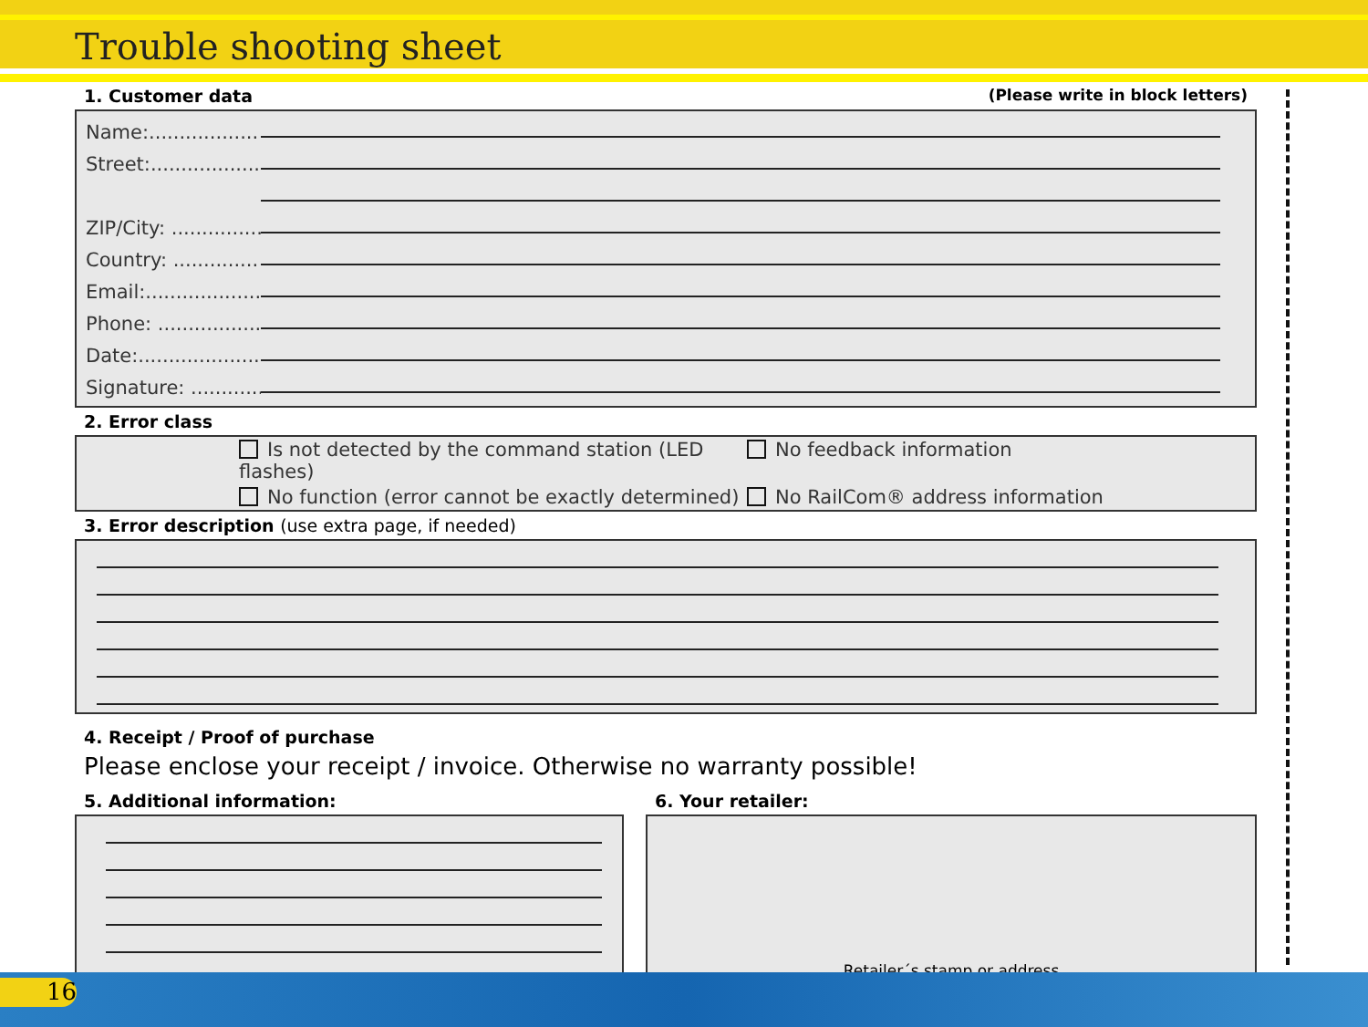Trouble shooting sheet
1. Customer data (Please write in block letters)
Name:..................
Street:..................
ZIP/City: ...............
Country: ..............
Email:...................
Phone: .................
Date:....................
Signature: ............
2. Error class
Is not detected by the command station (LED flashes)
No feedback information
No function (error cannot be exactly determined) No RailCom® address information
3. Error description (use extra page, if needed)
4. Receipt / Proof of purchase
Please enclose your receipt / invoice. Otherwise no warranty possible!
5. Additional information: 6. Your retailer:
Retailer´s stamp or address
16